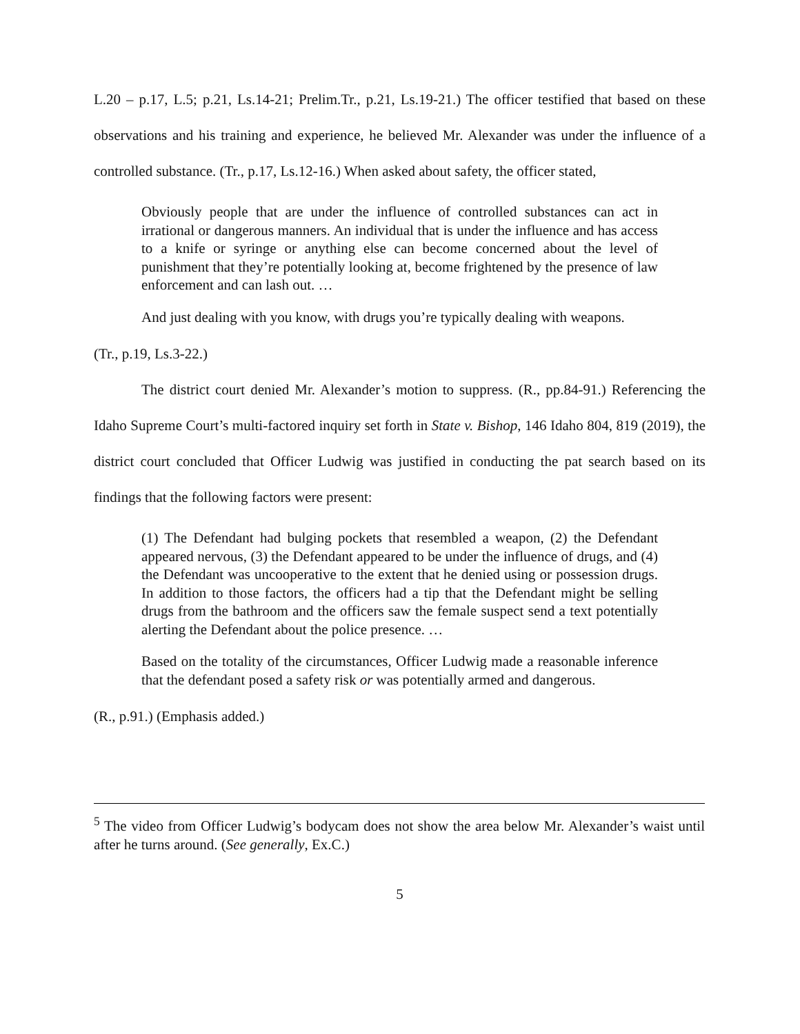L.20 – p.17, L.5; p.21, Ls.14-21; Prelim.Tr., p.21, Ls.19-21.) The officer testified that based on these observations and his training and experience, he believed Mr. Alexander was under the influence of a controlled substance. (Tr., p.17, Ls.12-16.) When asked about safety, the officer stated,
Obviously people that are under the influence of controlled substances can act in irrational or dangerous manners. An individual that is under the influence and has access to a knife or syringe or anything else can become concerned about the level of punishment that they’re potentially looking at, become frightened by the presence of law enforcement and can lash out. …
And just dealing with you know, with drugs you’re typically dealing with weapons.
(Tr., p.19, Ls.3-22.)
The district court denied Mr. Alexander’s motion to suppress. (R., pp.84-91.) Referencing the Idaho Supreme Court’s multi-factored inquiry set forth in State v. Bishop, 146 Idaho 804, 819 (2019), the district court concluded that Officer Ludwig was justified in conducting the pat search based on its findings that the following factors were present:
(1) The Defendant had bulging pockets that resembled a weapon, (2) the Defendant appeared nervous, (3) the Defendant appeared to be under the influence of drugs, and (4) the Defendant was uncooperative to the extent that he denied using or possession drugs. In addition to those factors, the officers had a tip that the Defendant might be selling drugs from the bathroom and the officers saw the female suspect send a text potentially alerting the Defendant about the police presence. …
Based on the totality of the circumstances, Officer Ludwig made a reasonable inference that the defendant posed a safety risk or was potentially armed and dangerous.
(R., p.91.) (Emphasis added.)
<sup>5</sup> The video from Officer Ludwig’s bodycam does not show the area below Mr. Alexander’s waist until after he turns around. (See generally, Ex.C.)
5